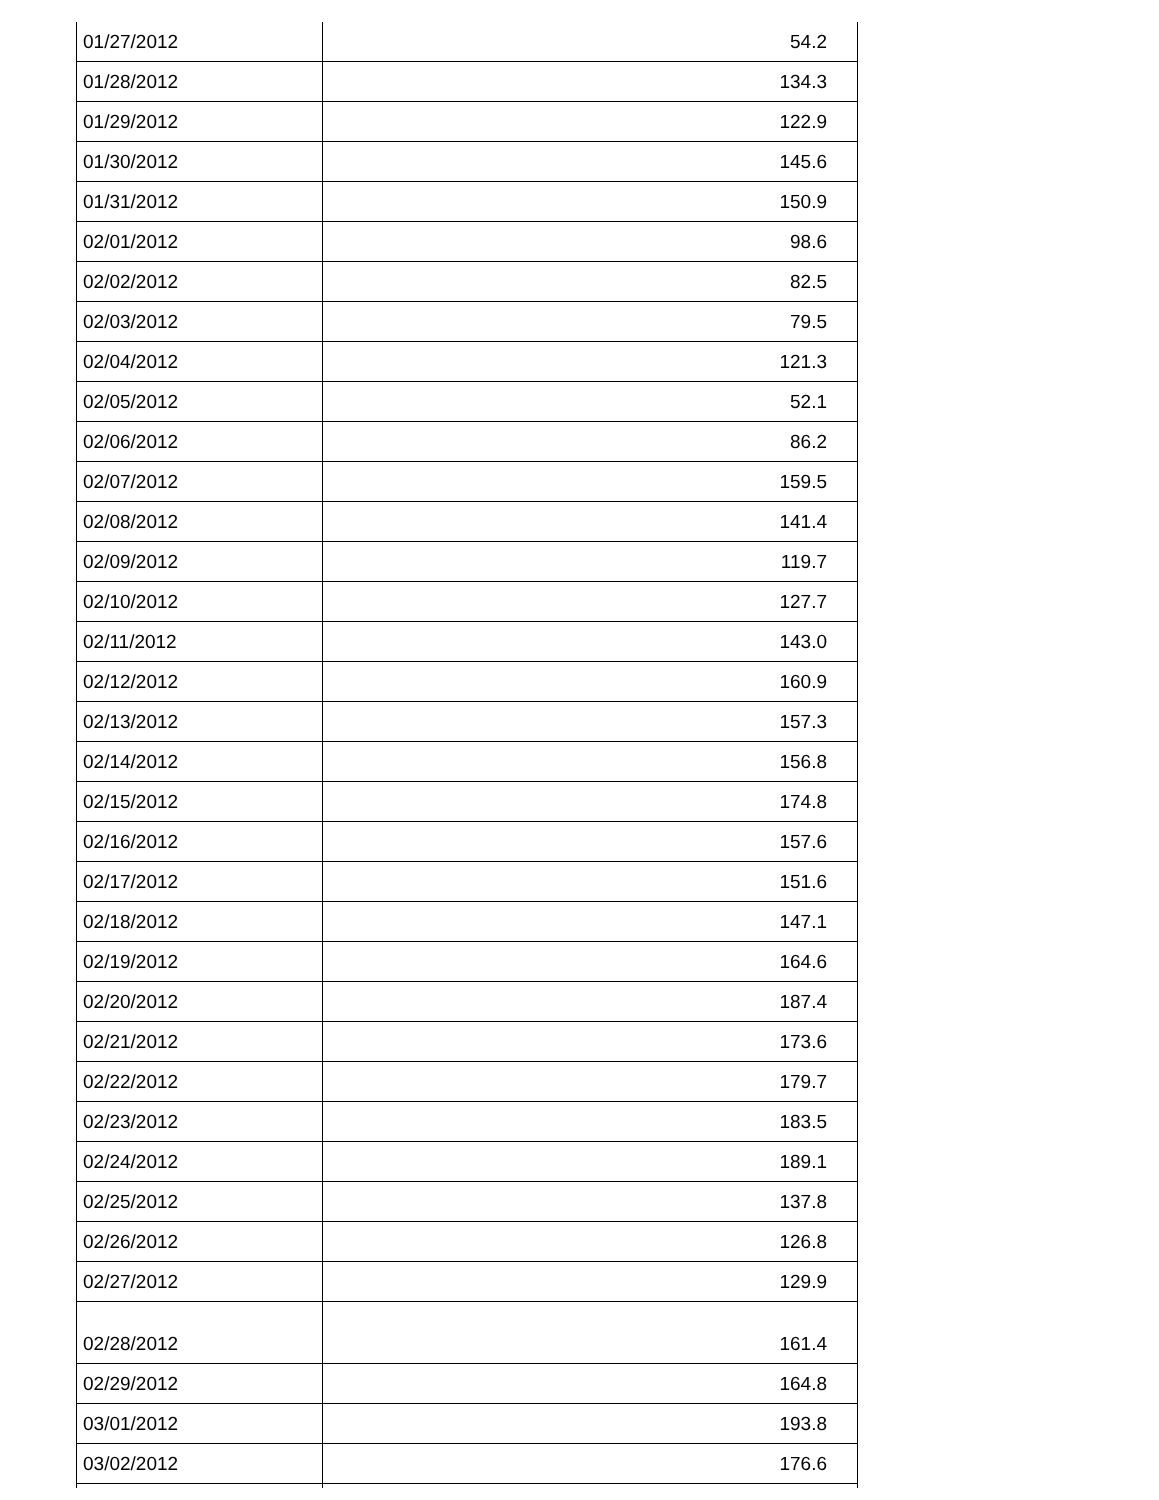| 01/27/2012 | 54.2 |
| 01/28/2012 | 134.3 |
| 01/29/2012 | 122.9 |
| 01/30/2012 | 145.6 |
| 01/31/2012 | 150.9 |
| 02/01/2012 | 98.6 |
| 02/02/2012 | 82.5 |
| 02/03/2012 | 79.5 |
| 02/04/2012 | 121.3 |
| 02/05/2012 | 52.1 |
| 02/06/2012 | 86.2 |
| 02/07/2012 | 159.5 |
| 02/08/2012 | 141.4 |
| 02/09/2012 | 119.7 |
| 02/10/2012 | 127.7 |
| 02/11/2012 | 143.0 |
| 02/12/2012 | 160.9 |
| 02/13/2012 | 157.3 |
| 02/14/2012 | 156.8 |
| 02/15/2012 | 174.8 |
| 02/16/2012 | 157.6 |
| 02/17/2012 | 151.6 |
| 02/18/2012 | 147.1 |
| 02/19/2012 | 164.6 |
| 02/20/2012 | 187.4 |
| 02/21/2012 | 173.6 |
| 02/22/2012 | 179.7 |
| 02/23/2012 | 183.5 |
| 02/24/2012 | 189.1 |
| 02/25/2012 | 137.8 |
| 02/26/2012 | 126.8 |
| 02/27/2012 | 129.9 |
| 02/28/2012 | 161.4 |
| 02/29/2012 | 164.8 |
| 03/01/2012 | 193.8 |
| 03/02/2012 | 176.6 |